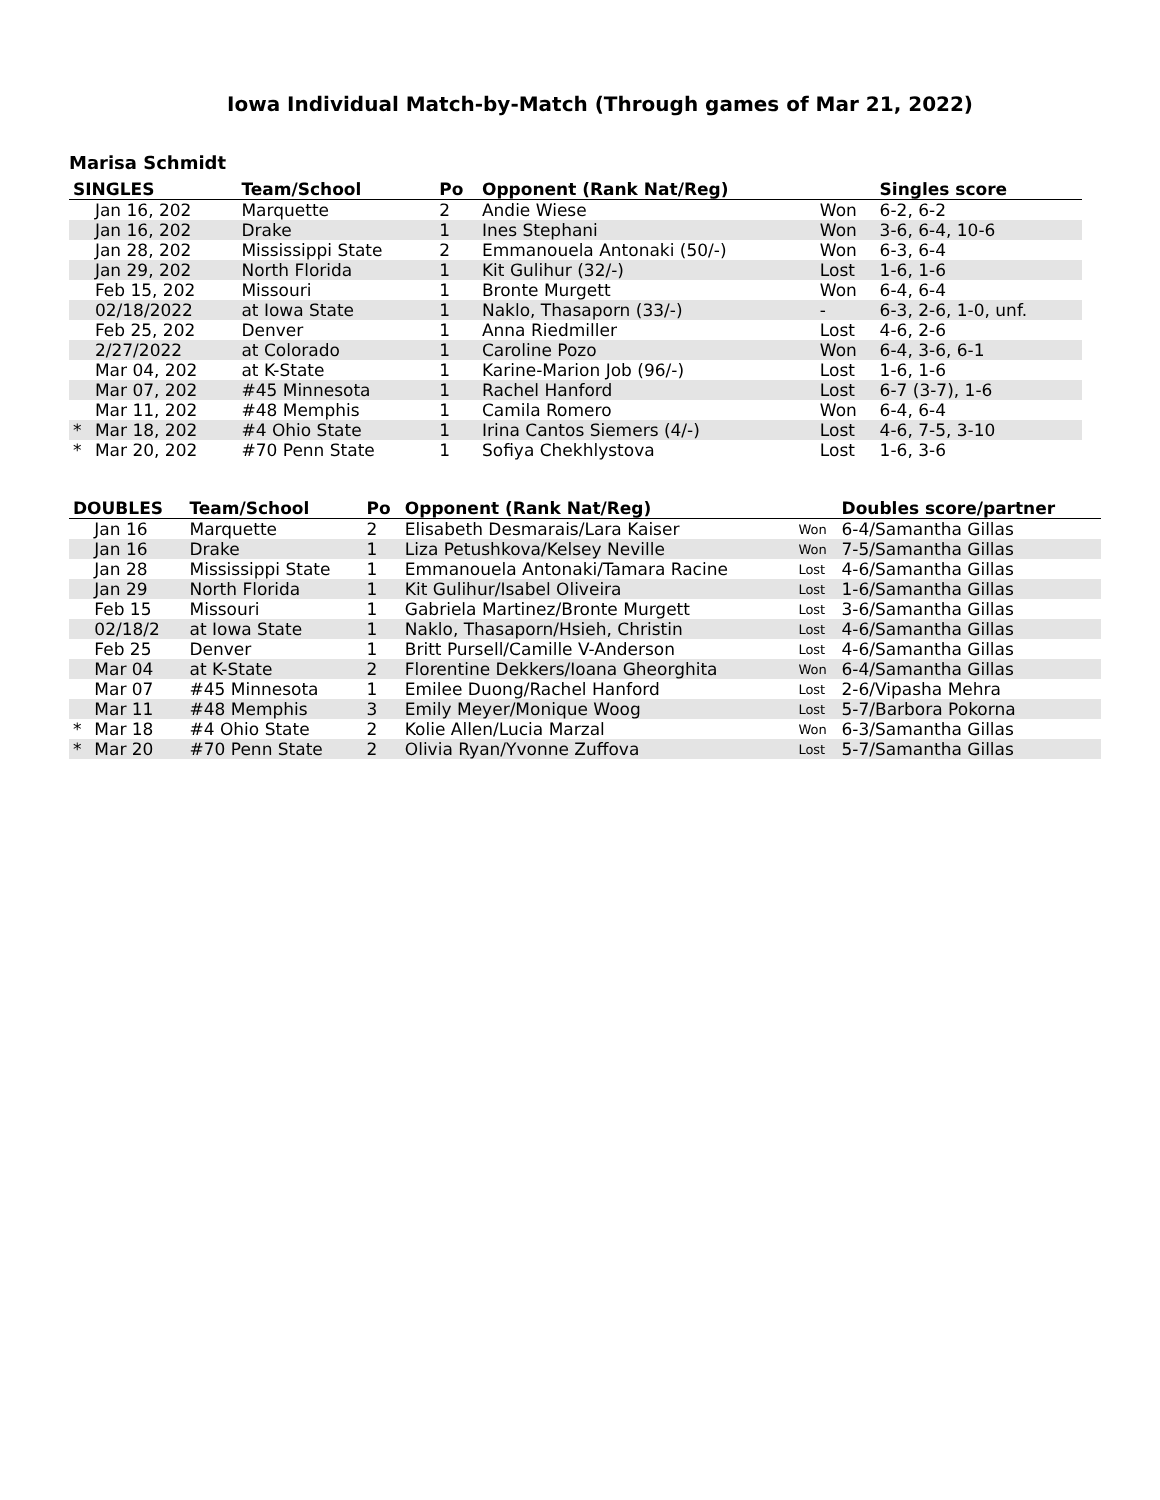Iowa Individual Match-by-Match (Through games of Mar 21, 2022)
Marisa Schmidt
| SINGLES | | Team/School | Po | Opponent (Rank Nat/Reg) | | Singles score |
| --- | --- | --- | --- | --- | --- | --- |
| | Jan 16, 202 | Marquette | 2 | Andie Wiese | Won | 6-2, 6-2 |
| | Jan 16, 202 | Drake | 1 | Ines Stephani | Won | 3-6, 6-4, 10-6 |
| | Jan 28, 202 | Mississippi State | 2 | Emmanouela Antonaki (50/-) | Won | 6-3, 6-4 |
| | Jan 29, 202 | North Florida | 1 | Kit Gulihur (32/-) | Lost | 1-6, 1-6 |
| | Feb 15, 202 | Missouri | 1 | Bronte Murgett | Won | 6-4, 6-4 |
| | 02/18/2022 | at Iowa State | 1 | Naklo, Thasaporn (33/-) | - | 6-3, 2-6, 1-0, unf. |
| | Feb 25, 202 | Denver | 1 | Anna Riedmiller | Lost | 4-6, 2-6 |
| | 2/27/2022 | at Colorado | 1 | Caroline Pozo | Won | 6-4, 3-6, 6-1 |
| | Mar 04, 202 | at K-State | 1 | Karine-Marion Job (96/-) | Lost | 1-6, 1-6 |
| | Mar 07, 202 | #45 Minnesota | 1 | Rachel Hanford | Lost | 6-7 (3-7), 1-6 |
| | Mar 11, 202 | #48 Memphis | 1 | Camila Romero | Won | 6-4, 6-4 |
| * | Mar 18, 202 | #4 Ohio State | 1 | Irina Cantos Siemers (4/-) | Lost | 4-6, 7-5, 3-10 |
| * | Mar 20, 202 | #70 Penn State | 1 | Sofiya Chekhlystova | Lost | 1-6, 3-6 |
| DOUBLES | | Team/School | Po | Opponent (Rank Nat/Reg) | | Doubles score/partner |
| --- | --- | --- | --- | --- | --- | --- |
| | Jan 16 | Marquette | 2 | Elisabeth Desmarais/Lara Kaiser | Won | 6-4/Samantha Gillas |
| | Jan 16 | Drake | 1 | Liza Petushkova/Kelsey Neville | Won | 7-5/Samantha Gillas |
| | Jan 28 | Mississippi State | 1 | Emmanouela Antonaki/Tamara Racine | Lost | 4-6/Samantha Gillas |
| | Jan 29 | North Florida | 1 | Kit Gulihur/Isabel Oliveira | Lost | 1-6/Samantha Gillas |
| | Feb 15 | Missouri | 1 | Gabriela Martinez/Bronte Murgett | Lost | 3-6/Samantha Gillas |
| | 02/18/2 | at Iowa State | 1 | Naklo, Thasaporn/Hsieh, Christin | Lost | 4-6/Samantha Gillas |
| | Feb 25 | Denver | 1 | Britt Pursell/Camille V-Anderson | Lost | 4-6/Samantha Gillas |
| | Mar 04 | at K-State | 2 | Florentine Dekkers/Ioana Gheorghita | Won | 6-4/Samantha Gillas |
| | Mar 07 | #45 Minnesota | 1 | Emilee Duong/Rachel Hanford | Lost | 2-6/Vipasha Mehra |
| | Mar 11 | #48 Memphis | 3 | Emily Meyer/Monique Woog | Lost | 5-7/Barbora Pokorna |
| * | Mar 18 | #4 Ohio State | 2 | Kolie Allen/Lucia Marzal | Won | 6-3/Samantha Gillas |
| * | Mar 20 | #70 Penn State | 2 | Olivia Ryan/Yvonne Zuffova | Lost | 5-7/Samantha Gillas |